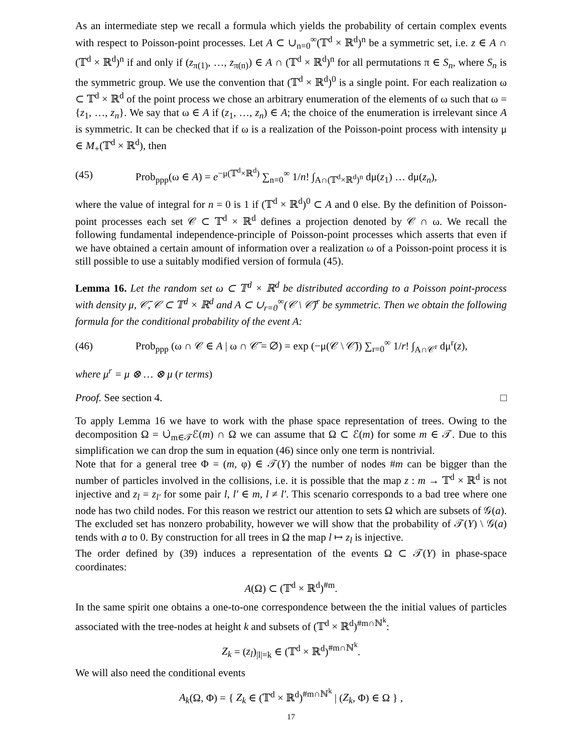As an intermediate step we recall a formula which yields the probability of certain complex events with respect to Poisson-point processes. Let A ⊂ ∪<sub>n=0</sub><sup>∞</sup>(𝕋<sup>d</sup> × ℝ<sup>d</sup>)<sup>n</sup> be a symmetric set, i.e. z ∈ A ∩ (𝕋<sup>d</sup> × ℝ<sup>d</sup>)<sup>n</sup> if and only if (z<sub>π(1)</sub>, …, z<sub>π(n)</sub>) ∈ A ∩ (𝕋<sup>d</sup> × ℝ<sup>d</sup>)<sup>n</sup> for all permutations π ∈ S<sub>n</sub>, where S<sub>n</sub> is the symmetric group. We use the convention that (𝕋<sup>d</sup> × ℝ<sup>d</sup>)<sup>0</sup> is a single point. For each realization ω ⊂ 𝕋<sup>d</sup> × ℝ<sup>d</sup> of the point process we chose an arbitrary enumeration of the elements of ω such that ω = {z<sub>1</sub>, …, z<sub>n</sub>}. We say that ω ∈ A if (z<sub>1</sub>, …, z<sub>n</sub>) ∈ A; the choice of the enumeration is irrelevant since A is symmetric. It can be checked that if ω is a realization of the Poisson-point process with intensity μ ∈ M<sub>+</sub>(𝕋<sup>d</sup> × ℝ<sup>d</sup>), then
(45) Prob<sub>ppp</sub>(ω ∈ A) = e<sup>−μ(𝕋<sup>d</sup>×ℝ<sup>d</sup>)</sup> ∑<sub>n=0</sub><sup>∞</sup> 1/n! ∫<sub>A∩(𝕋<sup>d</sup>×ℝ<sup>d</sup>)<sup>n</sup></sub> dμ(z<sub>1</sub>) … dμ(z<sub>n</sub>),
where the value of integral for n = 0 is 1 if (𝕋<sup>d</sup> × ℝ<sup>d</sup>)<sup>0</sup> ⊂ A and 0 else. By the definition of Poisson-point processes each set 𝒞 ⊂ 𝕋<sup>d</sup> × ℝ<sup>d</sup> defines a projection denoted by 𝒞 ∩ ω. We recall the following fundamental independence-principle of Poisson-point processes which asserts that even if we have obtained a certain amount of information over a realization ω of a Poisson-point process it is still possible to use a suitably modified version of formula (45).
Lemma 16. Let the random set ω ⊂ 𝕋<sup>d</sup> × ℝ<sup>d</sup> be distributed according to a Poisson point-process with density μ, 𝒞̄, 𝒞 ⊂ 𝕋<sup>d</sup> × ℝ<sup>d</sup> and A ⊂ ∪<sub>r=0</sub><sup>∞</sup>(𝒞 \ 𝒞̄)<sup>r</sup> be symmetric. Then we obtain the following formula for the conditional probability of the event A:
(46) Prob<sub>ppp</sub> (ω ∩ 𝒞 ∈ A | ω ∩ 𝒞̄ = ∅) = exp (−μ(𝒞 \ 𝒞̄)) ∑<sub>r=0</sub><sup>∞</sup> 1/r! ∫<sub>A∩𝒞<sup>r</sup></sub> dμ<sup>r</sup>(z),
where μ<sup>r</sup> = μ ⊗ … ⊗ μ (r terms)
Proof. See section 4. □
To apply Lemma 16 we have to work with the phase space representation of trees. Owing to the decomposition Ω = ∪̇<sub>m∈𝒯</sub>ℰ(m) ∩ Ω we can assume that Ω ⊂ ℰ(m) for some m ∈ 𝒯. Due to this simplification we can drop the sum in equation (46) since only one term is nontrivial.
Note that for a general tree Φ = (m, φ) ∈ 𝒯(Y) the number of nodes #m can be bigger than the number of particles involved in the collisions, i.e. it is possible that the map z : m → 𝕋<sup>d</sup> × ℝ<sup>d</sup> is not injective and z<sub>l</sub> = z<sub>l′</sub> for some pair l, l′ ∈ m, l ≠ l′. This scenario corresponds to a bad tree where one node has two child nodes. For this reason we restrict our attention to sets Ω which are subsets of 𝒢(a). The excluded set has nonzero probability, however we will show that the probability of 𝒯(Y) \ 𝒢(a) tends with a to 0. By construction for all trees in Ω the map l ↦ z<sub>l</sub> is injective.
The order defined by (39) induces a representation of the events Ω ⊂ 𝒯(Y) in phase-space coordinates:
A(Ω) ⊂ (𝕋<sup>d</sup> × ℝ<sup>d</sup>)<sup>#m</sup>.
In the same spirit one obtains a one-to-one correspondence between the the initial values of particles associated with the tree-nodes at height k and subsets of (𝕋<sup>d</sup> × ℝ<sup>d</sup>)<sup>#m∩ℕ<sup>k</sup></sup>:
Z<sub>k</sub> = (z<sub>l</sub>)<sub>|l|=k</sub> ∈ (𝕋<sup>d</sup> × ℝ<sup>d</sup>)<sup>#m∩ℕ<sup>k</sup></sup>.
We will also need the conditional events
A<sub>k</sub>(Ω, Φ) = { Z<sub>k</sub> ∈ (𝕋<sup>d</sup> × ℝ<sup>d</sup>)<sup>#m∩ℕ<sup>k</sup></sup> | (Z<sub>k</sub>, Φ) ∈ Ω } ,
17